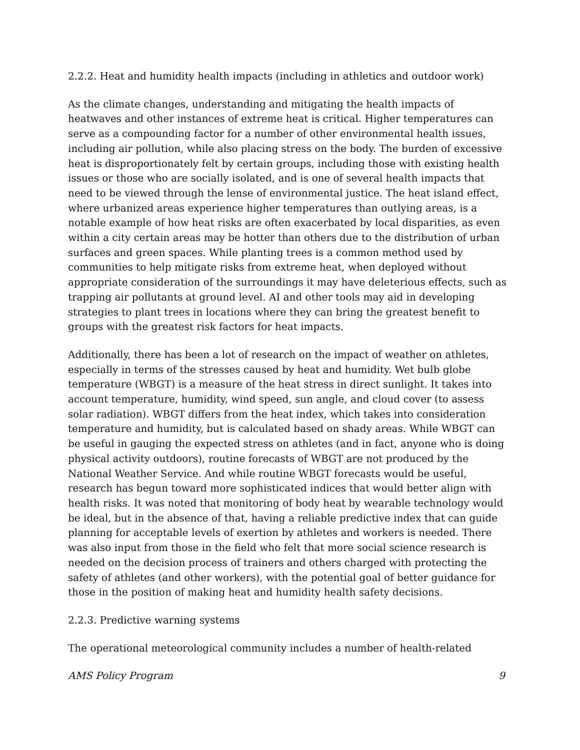2.2.2. Heat and humidity health impacts (including in athletics and outdoor work)
As the climate changes, understanding and mitigating the health impacts of heatwaves and other instances of extreme heat is critical. Higher temperatures can serve as a compounding factor for a number of other environmental health issues, including air pollution, while also placing stress on the body. The burden of excessive heat is disproportionately felt by certain groups, including those with existing health issues or those who are socially isolated, and is one of several health impacts that need to be viewed through the lense of environmental justice. The heat island effect, where urbanized areas experience higher temperatures than outlying areas, is a notable example of how heat risks are often exacerbated by local disparities, as even within a city certain areas may be hotter than others due to the distribution of urban surfaces and green spaces. While planting trees is a common method used by communities to help mitigate risks from extreme heat, when deployed without appropriate consideration of the surroundings it may have deleterious effects, such as trapping air pollutants at ground level. AI and other tools may aid in developing strategies to plant trees in locations where they can bring the greatest benefit to groups with the greatest risk factors for heat impacts.
Additionally, there has been a lot of research on the impact of weather on athletes, especially in terms of the stresses caused by heat and humidity. Wet bulb globe temperature (WBGT) is a measure of the heat stress in direct sunlight. It takes into account temperature, humidity, wind speed, sun angle, and cloud cover (to assess solar radiation). WBGT differs from the heat index, which takes into consideration temperature and humidity, but is calculated based on shady areas. While WBGT can be useful in gauging the expected stress on athletes (and in fact, anyone who is doing physical activity outdoors), routine forecasts of WBGT are not produced by the National Weather Service. And while routine WBGT forecasts would be useful, research has begun toward more sophisticated indices that would better align with health risks. It was noted that monitoring of body heat by wearable technology would be ideal, but in the absence of that, having a reliable predictive index that can guide planning for acceptable levels of exertion by athletes and workers is needed. There was also input from those in the field who felt that more social science research is needed on the decision process of trainers and others charged with protecting the safety of athletes (and other workers), with the potential goal of better guidance for those in the position of making heat and humidity health safety decisions.
2.2.3. Predictive warning systems
The operational meteorological community includes a number of health-related
AMS Policy Program 9